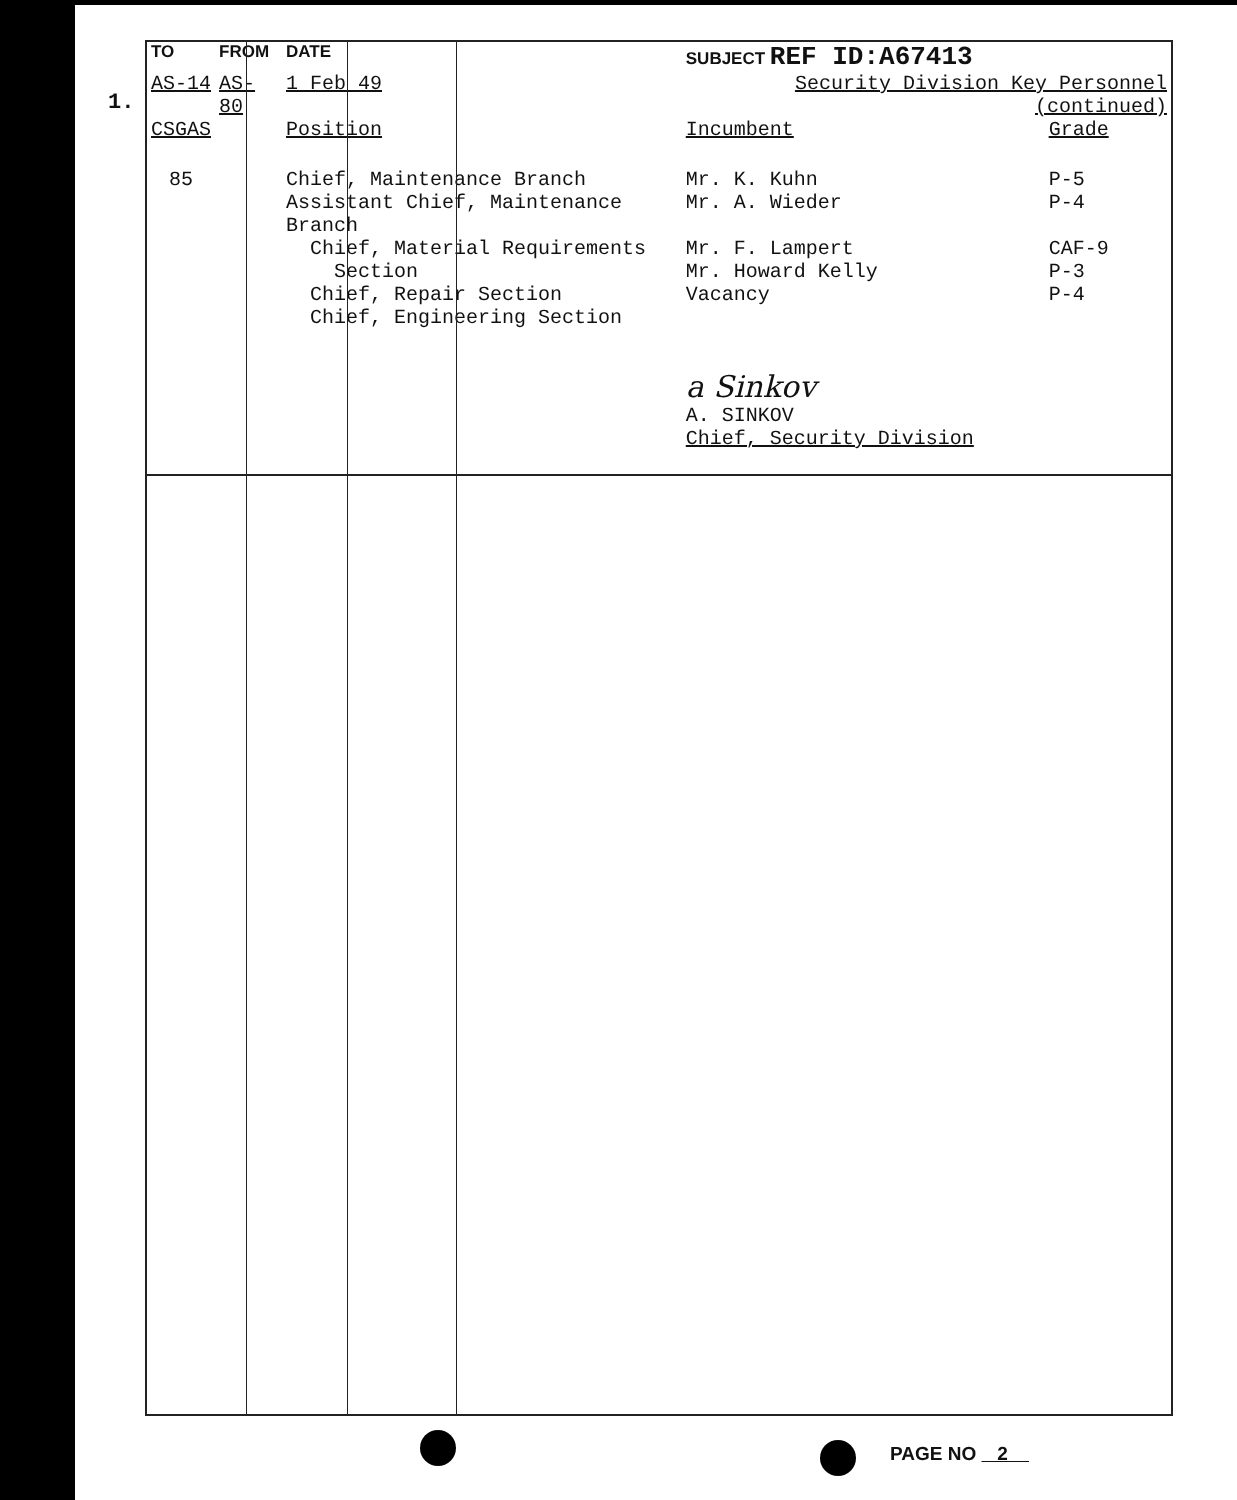1.
| TO | FROM | DATE | SUBJECT REF ID:A67413 | | |
| AS-14 | AS-80 | 1 Feb 49 | Security Division Key Personnel (continued) | | |
| CSGAS | | Position | | Incumbent | Grade |
| 85 | | Chief, Maintenance Branch Assistant Chief, Maintenance Branch Chief, Material Requirements Section Chief, Repair Section Chief, Engineering Section | | Mr. K. Kuhn Mr. A. Wieder Mr. F. Lampert Mr. Howard Kelly Vacancy | P-5 P-4 CAF-9 P-3 P-4 |
| | | | | a Sinkov A. SINKOV Chief, Security Division | |
PAGE NO 2